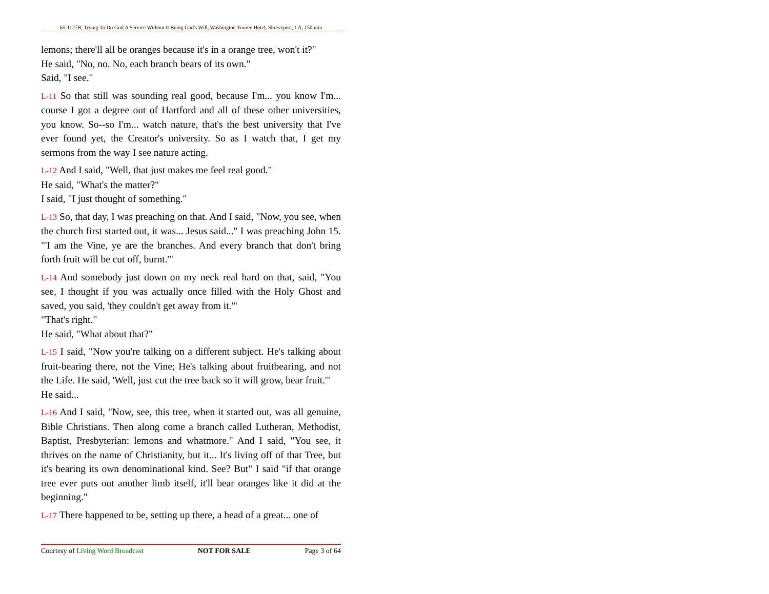65-1127B, Trying To Do God A Service Without It Being God's Will, Washington Youree Hotel, Shreveport, LA, 150 min
lemons; there'll all be oranges because it's in a orange tree, won't it?"
He said, "No, no. No, each branch bears of its own."
Said, "I see."
L-11 So that still was sounding real good, because I'm... you know I'm... course I got a degree out of Hartford and all of these other universities, you know. So--so I'm... watch nature, that's the best university that I've ever found yet, the Creator's university. So as I watch that, I get my sermons from the way I see nature acting.
L-12 And I said, "Well, that just makes me feel real good."
He said, "What's the matter?"
I said, "I just thought of something."
L-13 So, that day, I was preaching on that. And I said, "Now, you see, when the church first started out, it was... Jesus said..." I was preaching John 15. "'I am the Vine, ye are the branches. And every branch that don't bring forth fruit will be cut off, burnt.'"
L-14 And somebody just down on my neck real hard on that, said, "You see, I thought if you was actually once filled with the Holy Ghost and saved, you said, 'they couldn't get away from it.'"
"That's right."
He said, "What about that?"
L-15 I said, "Now you're talking on a different subject. He's talking about fruit-bearing there, not the Vine; He's talking about fruitbearing, and not the Life. He said, 'Well, just cut the tree back so it will grow, bear fruit.'"
He said...
L-16 And I said, "Now, see, this tree, when it started out, was all genuine, Bible Christians. Then along come a branch called Lutheran, Methodist, Baptist, Presbyterian: lemons and whatmore." And I said, "You see, it thrives on the name of Christianity, but it... It's living off of that Tree, but it's bearing its own denominational kind. See? But" I said "if that orange tree ever puts out another limb itself, it'll bear oranges like it did at the beginning."
L-17 There happened to be, setting up there, a head of a great... one of
Courtesy of Living Word Broadcast NOT FOR SALE Page 3 of 64